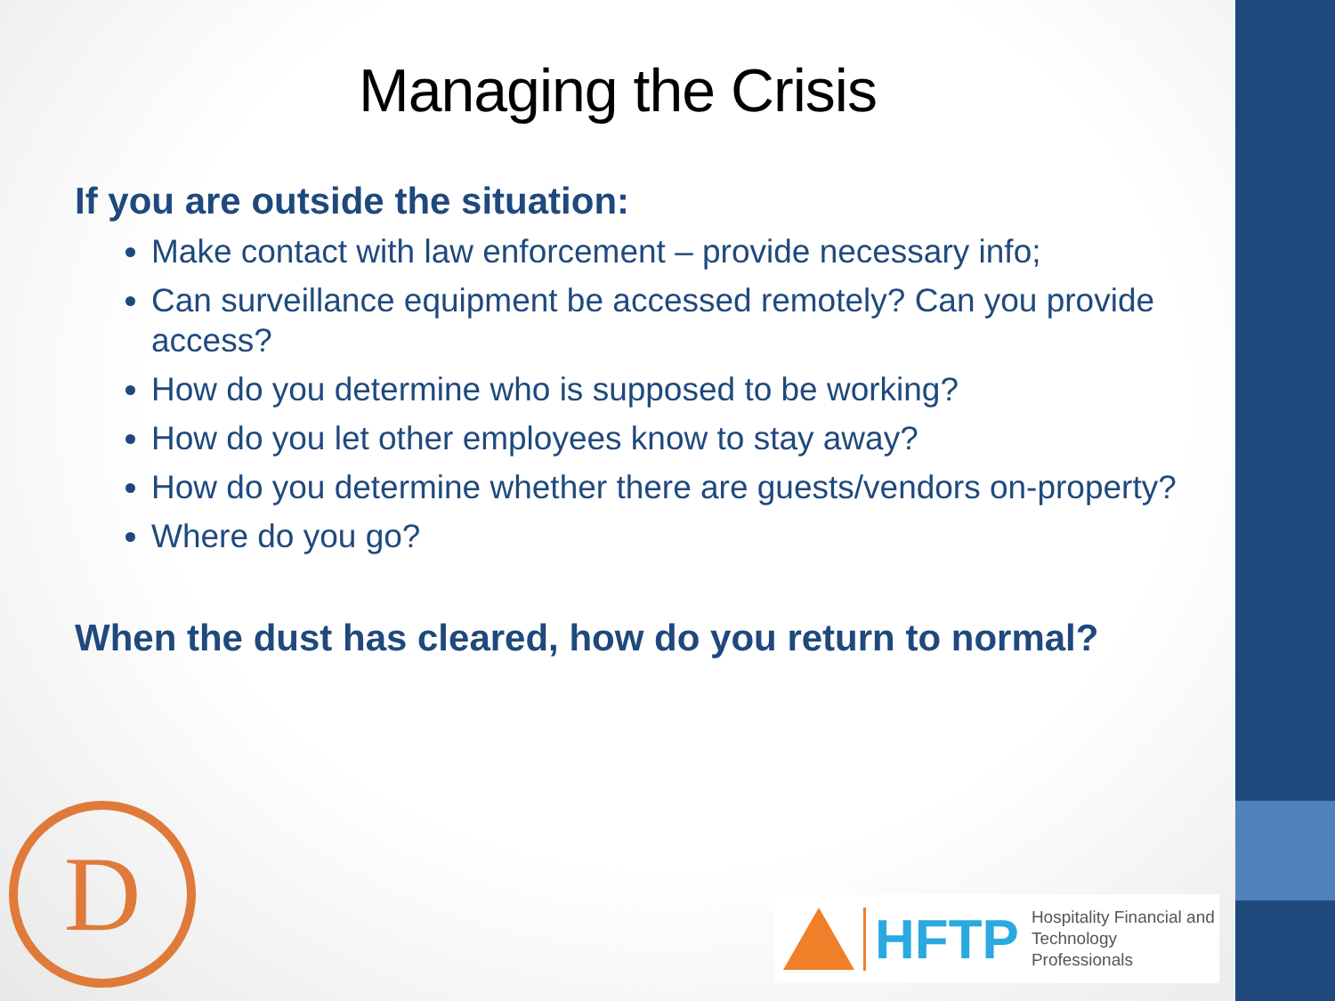Managing the Crisis
If you are outside the situation:
Make contact with law enforcement – provide necessary info;
Can surveillance equipment be accessed remotely? Can you provide access?
How do you determine who is supposed to be working?
How do you let other employees know to stay away?
How do you determine whether there are guests/vendors on-property?
Where do you go?
When the dust has cleared, how do you return to normal?
D
HFTP
Hospitality Financial and
Technology Professionals